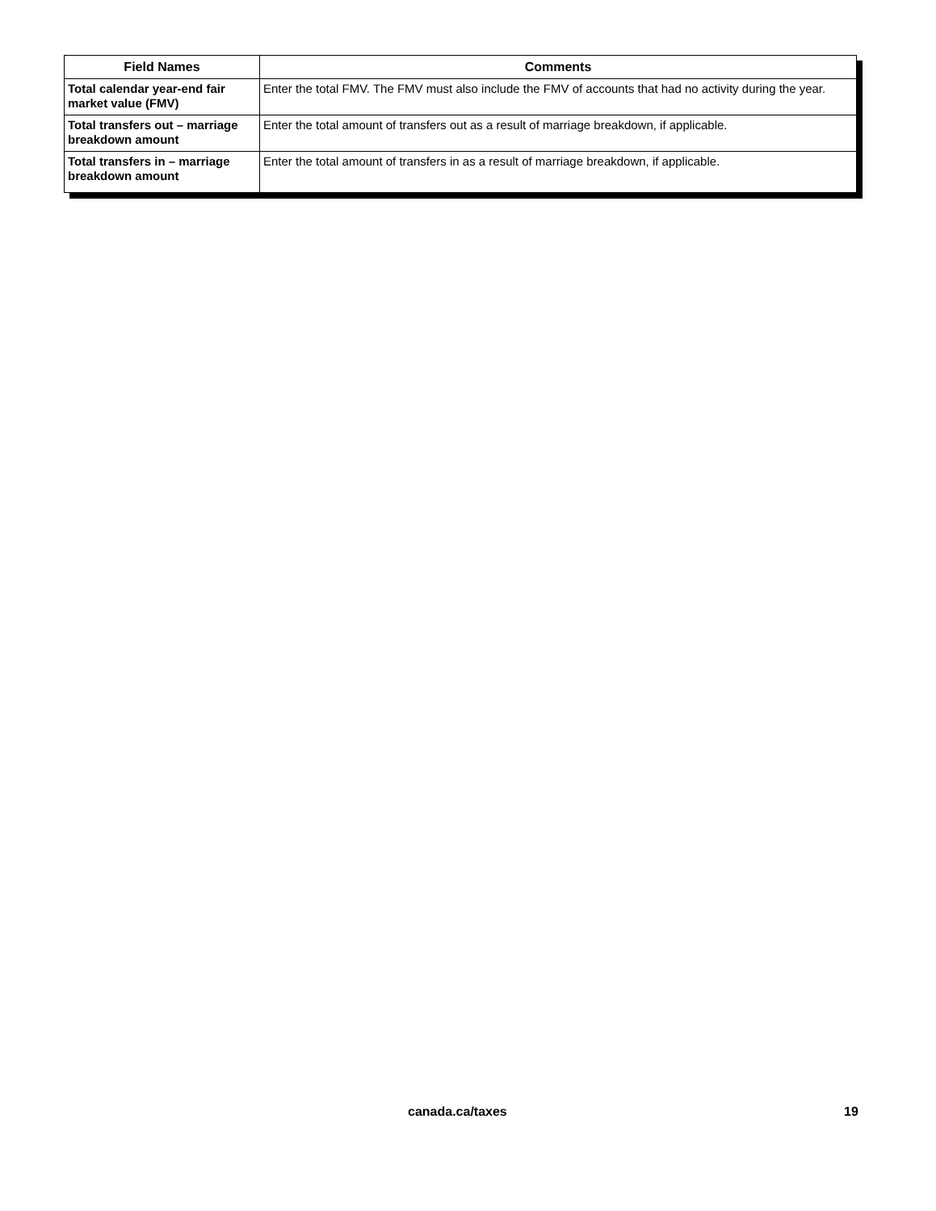| Field Names | Comments |
| --- | --- |
| Total calendar year-end fair market value (FMV) | Enter the total FMV. The FMV must also include the FMV of accounts that had no activity during the year. |
| Total transfers out – marriage breakdown amount | Enter the total amount of transfers out as a result of marriage breakdown, if applicable. |
| Total transfers in – marriage breakdown amount | Enter the total amount of transfers in as a result of marriage breakdown, if applicable. |
canada.ca/taxes 19